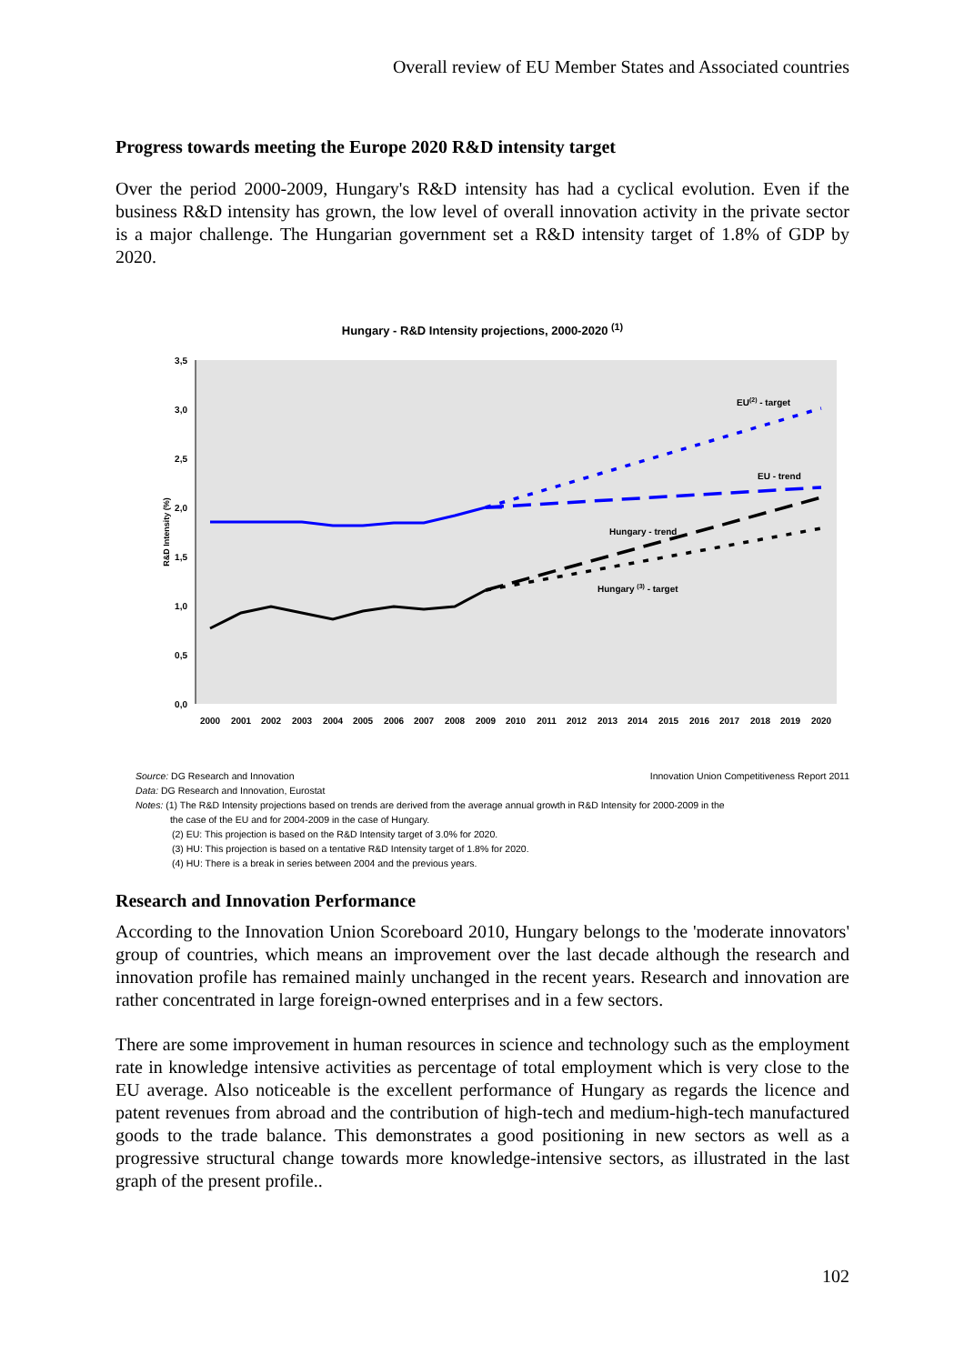Overall review of EU Member States and Associated countries
Progress towards meeting the Europe 2020 R&D intensity target
Over the period 2000-2009, Hungary's R&D intensity has had a cyclical evolution. Even if the business R&D intensity has grown, the low level of overall innovation activity in the private sector is a major challenge. The Hungarian government set a R&D intensity target of 1.8% of GDP by 2020.
Hungary - R&D Intensity projections, 2000-2020 <sup>(1)</sup>
3,5
3,0
2,5
2,0
1,5
1,0
0,5
0,0
R&D Intensity (%)
EU(2) - target
EU - trend
Hungary - trend
Hungary (3) - target
2000
2001
2002
2003
2004
2005
2006
2007
2008
2009
2010
2011
2012
2013
2014
2015
2016
2017
2018
2019
2020
Source: DG Research and Innovation Innovation Union Competitiveness Report 2011
Data: DG Research and Innovation, Eurostat
Notes: (1) The R&D Intensity projections based on trends are derived from the average annual growth in R&D Intensity for 2000-2009 in the
the case of the EU and for 2004-2009 in the case of Hungary.
(2) EU: This projection is based on the R&D Intensity target of 3.0% for 2020.
(3) HU: This projection is based on a tentative R&D Intensity target of 1.8% for 2020.
(4) HU: There is a break in series between 2004 and the previous years.
Research and Innovation Performance
According to the Innovation Union Scoreboard 2010, Hungary belongs to the 'moderate innovators' group of countries, which means an improvement over the last decade although the research and innovation profile has remained mainly unchanged in the recent years. Research and innovation are rather concentrated in large foreign-owned enterprises and in a few sectors.
There are some improvement in human resources in science and technology such as the employment rate in knowledge intensive activities as percentage of total employment which is very close to the EU average. Also noticeable is the excellent performance of Hungary as regards the licence and patent revenues from abroad and the contribution of high-tech and medium-high-tech manufactured goods to the trade balance. This demonstrates a good positioning in new sectors as well as a progressive structural change towards more knowledge-intensive sectors, as illustrated in the last graph of the present profile..
102